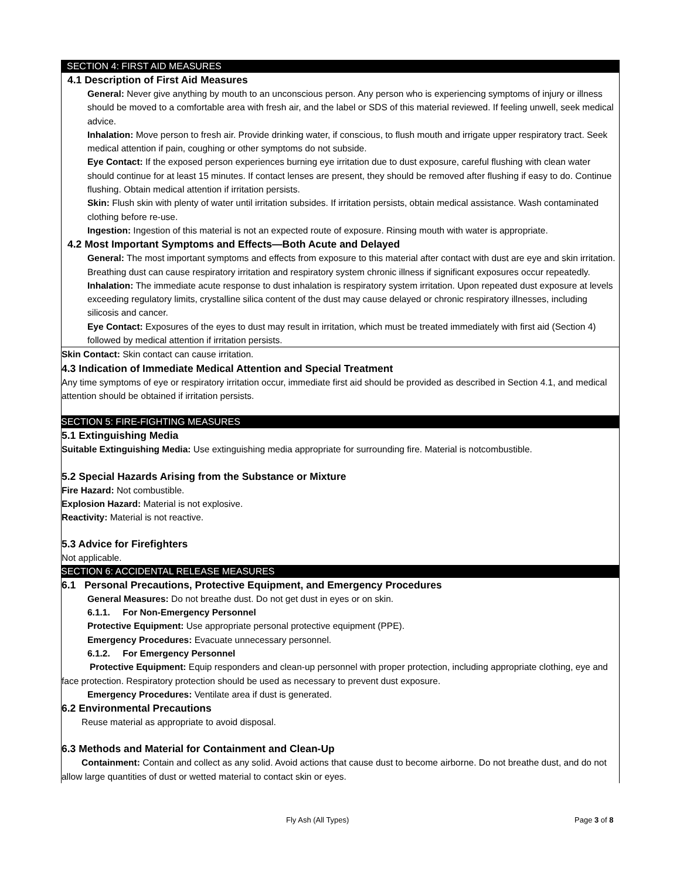SECTION 4: FIRST AID MEASURES
4.1 Description of First Aid Measures
General: Never give anything by mouth to an unconscious person. Any person who is experiencing symptoms of injury or illness should be moved to a comfortable area with fresh air, and the label or SDS of this material reviewed. If feeling unwell, seek medical advice.
Inhalation: Move person to fresh air. Provide drinking water, if conscious, to flush mouth and irrigate upper respiratory tract. Seek medical attention if pain, coughing or other symptoms do not subside.
Eye Contact: If the exposed person experiences burning eye irritation due to dust exposure, careful flushing with clean water should continue for at least 15 minutes. If contact lenses are present, they should be removed after flushing if easy to do. Continue flushing. Obtain medical attention if irritation persists.
Skin: Flush skin with plenty of water until irritation subsides. If irritation persists, obtain medical assistance. Wash contaminated clothing before re-use.
Ingestion: Ingestion of this material is not an expected route of exposure. Rinsing mouth with water is appropriate.
4.2 Most Important Symptoms and Effects—Both Acute and Delayed
General: The most important symptoms and effects from exposure to this material after contact with dust are eye and skin irritation. Breathing dust can cause respiratory irritation and respiratory system chronic illness if significant exposures occur repeatedly.
Inhalation: The immediate acute response to dust inhalation is respiratory system irritation. Upon repeated dust exposure at levels exceeding regulatory limits, crystalline silica content of the dust may cause delayed or chronic respiratory illnesses, including silicosis and cancer.
Eye Contact: Exposures of the eyes to dust may result in irritation, which must be treated immediately with first aid (Section 4) followed by medical attention if irritation persists.
Skin Contact: Skin contact can cause irritation.
4.3 Indication of Immediate Medical Attention and Special Treatment
Any time symptoms of eye or respiratory irritation occur, immediate first aid should be provided as described in Section 4.1, and medical attention should be obtained if irritation persists.
SECTION 5: FIRE-FIGHTING MEASURES
5.1 Extinguishing Media
Suitable Extinguishing Media: Use extinguishing media appropriate for surrounding fire. Material is notcombustible.
5.2 Special Hazards Arising from the Substance or Mixture
Fire Hazard: Not combustible.
Explosion Hazard: Material is not explosive.
Reactivity: Material is not reactive.
5.3 Advice for Firefighters
Not applicable.
SECTION 6: ACCIDENTAL RELEASE MEASURES
6.1 Personal Precautions, Protective Equipment, and Emergency Procedures
General Measures: Do not breathe dust. Do not get dust in eyes or on skin.
6.1.1. For Non-Emergency Personnel
Protective Equipment: Use appropriate personal protective equipment (PPE).
Emergency Procedures: Evacuate unnecessary personnel.
6.1.2. For Emergency Personnel
Protective Equipment: Equip responders and clean-up personnel with proper protection, including appropriate clothing, eye and face protection. Respiratory protection should be used as necessary to prevent dust exposure.
Emergency Procedures: Ventilate area if dust is generated.
6.2 Environmental Precautions
Reuse material as appropriate to avoid disposal.
6.3 Methods and Material for Containment and Clean-Up
Containment: Contain and collect as any solid. Avoid actions that cause dust to become airborne. Do not breathe dust, and do not allow large quantities of dust or wetted material to contact skin or eyes.
Fly Ash (All Types) Page 3 of 8